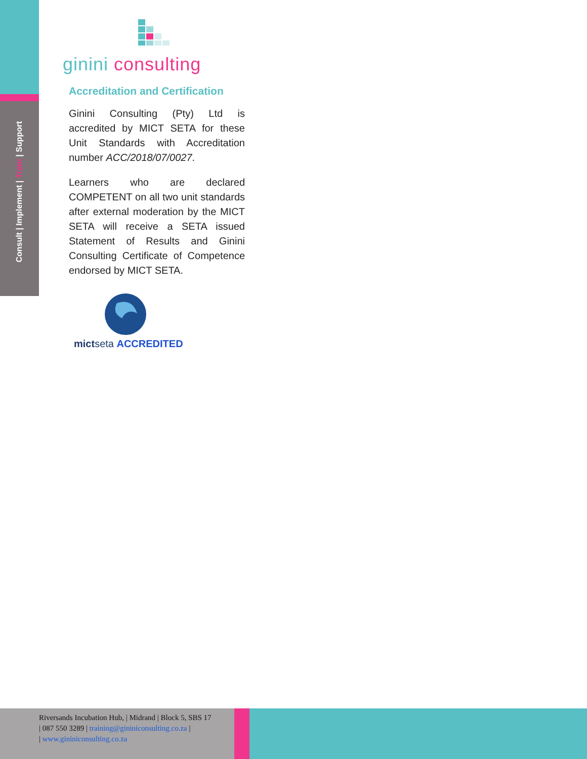Consult | Implement | Train | Support
ginini consulting
Accreditation and Certification
Ginini Consulting (Pty) Ltd is accredited by MICT SETA for these Unit Standards with Accreditation number ACC/2018/07/0027.
Learners who are declared COMPETENT on all two unit standards after external moderation by the MICT SETA will receive a SETA issued Statement of Results and Ginini Consulting Certificate of Competence endorsed by MICT SETA.
mictseta ACCREDITED
Riversands Incubation Hub, | Midrand | Block 5, SBS 17
| 087 550 3289 | training@gininiconsulting.co.za |
| www.gininiconsulting.co.za